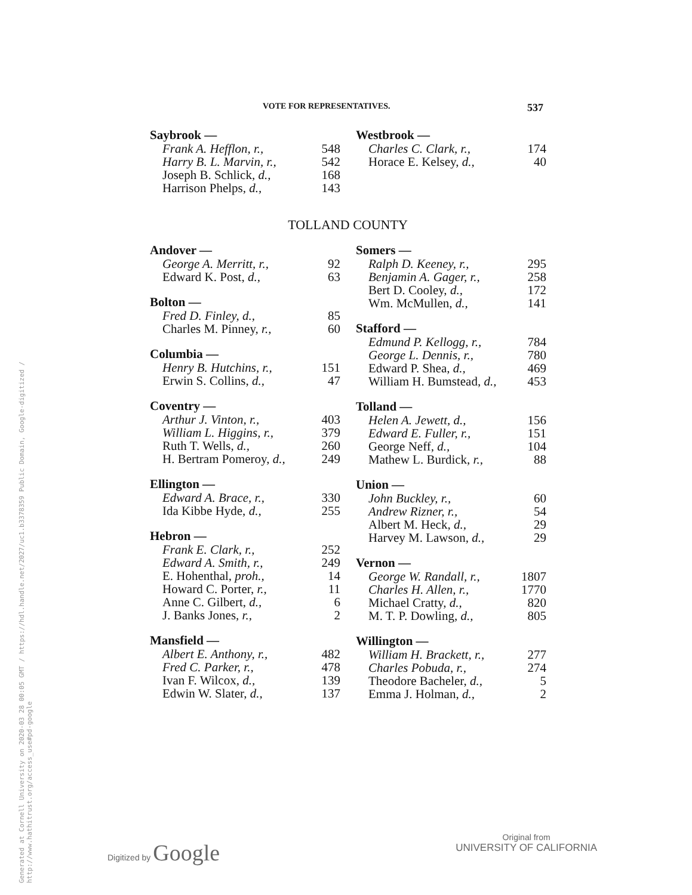Generated at Cornell University on 2020-03 28 00:05 GMT / https://hdl.handle.net/2027/uc1.b3378359 Public Domain, Google-digitized / http://www.hathitrust.org/access_use#pd-google
VOTE FOR REPRESENTATIVES. 537
| Saybrook — | |
| --- | --- |
| Frank A. Hefflon, r., | 548 |
| Harry B. L. Marvin, r., | 542 |
| Joseph B. Schlick, d., | 168 |
| Harrison Phelps, d., | 143 |
| Westbrook — | |
| --- | --- |
| Charles C. Clark, r., | 174 |
| Horace E. Kelsey, d., | 40 |
TOLLAND COUNTY
| Andover — | |
| --- | --- |
| George A. Merritt, r., | 92 |
| Edward K. Post, d., | 63 |
| Bolton — | |
| Fred D. Finley, d., | 85 |
| Charles M. Pinney, r., | 60 |
| Columbia — | |
| Henry B. Hutchins, r., | 151 |
| Erwin S. Collins, d., | 47 |
| Coventry — | |
| Arthur J. Vinton, r., | 403 |
| William L. Higgins, r., | 379 |
| Ruth T. Wells, d., | 260 |
| H. Bertram Pomeroy, d., | 249 |
| Ellington — | |
| Edward A. Brace, r., | 330 |
| Ida Kibbe Hyde, d., | 255 |
| Hebron — | |
| Frank E. Clark, r., | 252 |
| Edward A. Smith, r., | 249 |
| E. Hohenthal, proh., | 14 |
| Howard C. Porter, r., | 11 |
| Anne C. Gilbert, d., | 6 |
| J. Banks Jones, r., | 2 |
| Mansfield — | |
| Albert E. Anthony, r., | 482 |
| Fred C. Parker, r., | 478 |
| Ivan F. Wilcox, d., | 139 |
| Edwin W. Slater, d., | 137 |
| Somers — | |
| --- | --- |
| Ralph D. Keeney, r., | 295 |
| Benjamin A. Gager, r., | 258 |
| Bert D. Cooley, d., | 172 |
| Wm. McMullen, d., | 141 |
| Stafford — | |
| Edmund P. Kellogg, r., | 784 |
| George L. Dennis, r., | 780 |
| Edward P. Shea, d., | 469 |
| William H. Bumstead, d., | 453 |
| Tolland — | |
| Helen A. Jewett, d., | 156 |
| Edward E. Fuller, r., | 151 |
| George Neff, d., | 104 |
| Mathew L. Burdick, r., | 88 |
| Union — | |
| John Buckley, r., | 60 |
| Andrew Rizner, r., | 54 |
| Albert M. Heck, d., | 29 |
| Harvey M. Lawson, d., | 29 |
| Vernon — | |
| George W. Randall, r., | 1807 |
| Charles H. Allen, r., | 1770 |
| Michael Cratty, d., | 820 |
| M. T. P. Dowling, d., | 805 |
| Willington — | |
| William H. Brackett, r., | 277 |
| Charles Pobuda, r., | 274 |
| Theodore Bacheler, d., | 5 |
| Emma J. Holman, d., | 2 |
Digitized by Google
Original from
UNIVERSITY OF CALIFORNIA